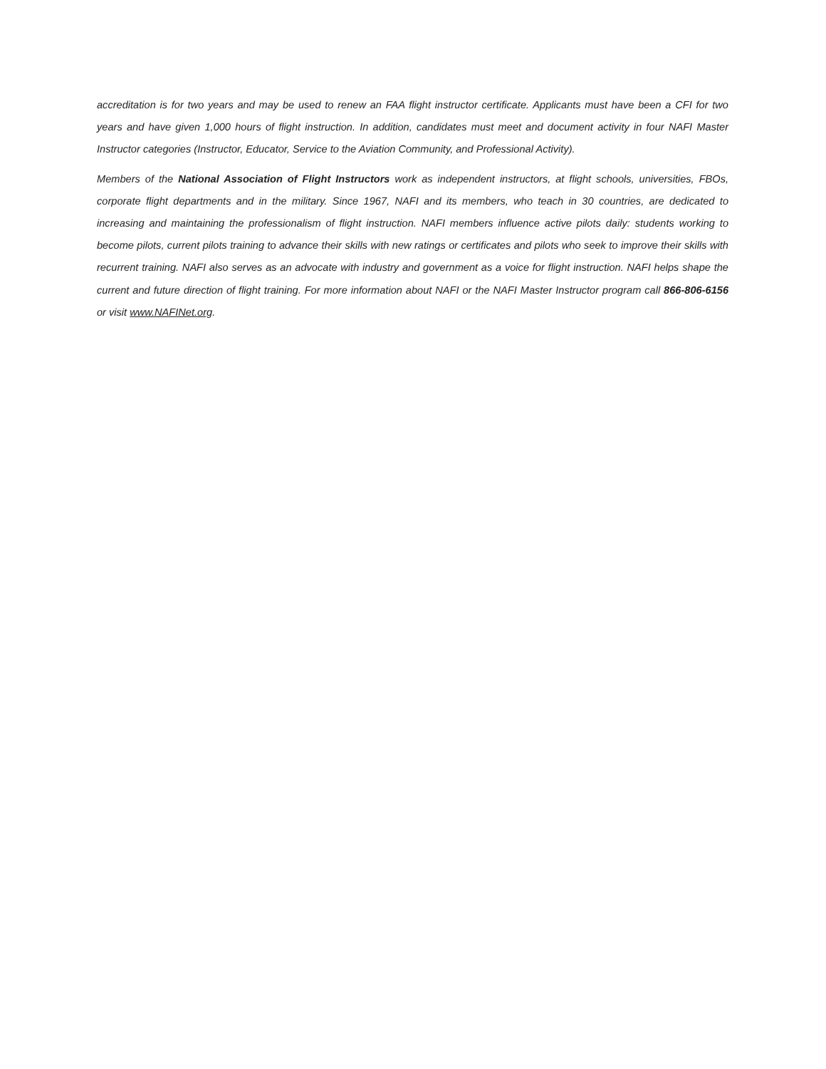accreditation is for two years and may be used to renew an FAA flight instructor certificate. Applicants must have been a CFI for two years and have given 1,000 hours of flight instruction. In addition, candidates must meet and document activity in four NAFI Master Instructor categories (Instructor, Educator, Service to the Aviation Community, and Professional Activity).
Members of the National Association of Flight Instructors work as independent instructors, at flight schools, universities, FBOs, corporate flight departments and in the military. Since 1967, NAFI and its members, who teach in 30 countries, are dedicated to increasing and maintaining the professionalism of flight instruction. NAFI members influence active pilots daily: students working to become pilots, current pilots training to advance their skills with new ratings or certificates and pilots who seek to improve their skills with recurrent training. NAFI also serves as an advocate with industry and government as a voice for flight instruction. NAFI helps shape the current and future direction of flight training. For more information about NAFI or the NAFI Master Instructor program call 866-806-6156 or visit www.NAFINet.org.